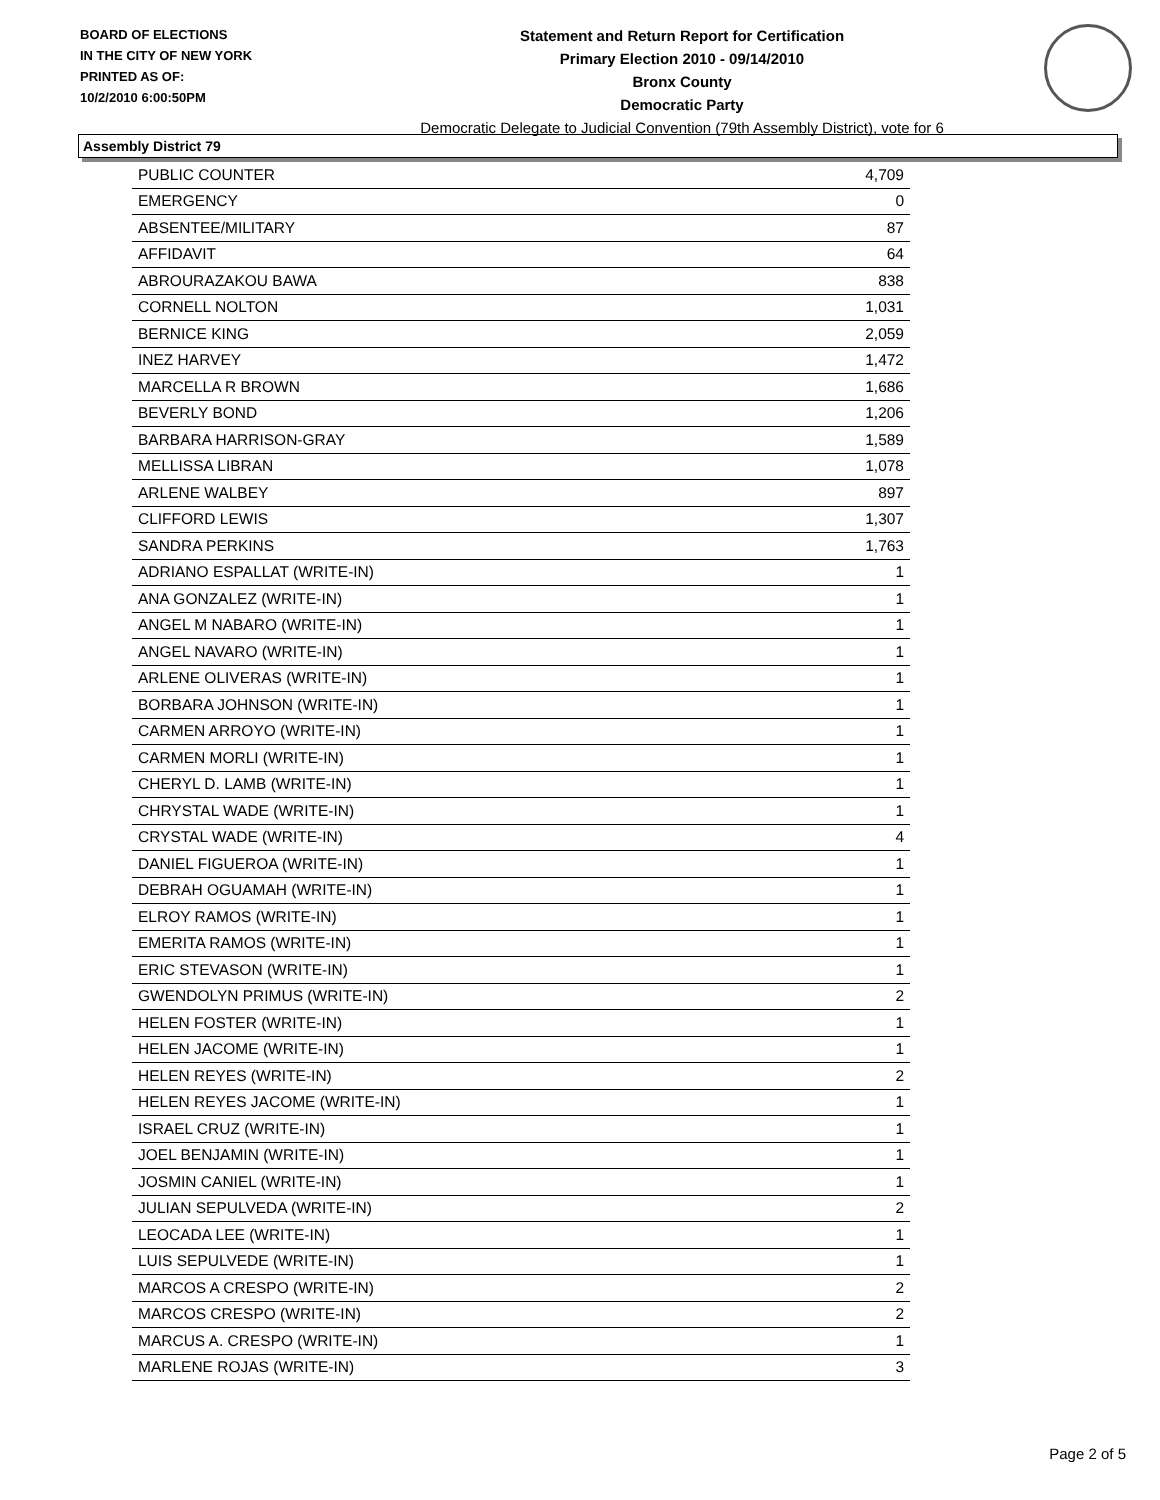BOARD OF ELECTIONS
IN THE CITY OF NEW YORK
PRINTED AS OF:
10/2/2010 6:00:50PM
Statement and Return Report for Certification
Primary Election 2010 - 09/14/2010
Bronx County
Democratic Party
Democratic Delegate to Judicial Convention (79th Assembly District), vote for 6
Assembly District 79
| PUBLIC COUNTER | 4,709 |
| EMERGENCY | 0 |
| ABSENTEE/MILITARY | 87 |
| AFFIDAVIT | 64 |
| ABROURAZAKOU BAWA | 838 |
| CORNELL NOLTON | 1,031 |
| BERNICE KING | 2,059 |
| INEZ HARVEY | 1,472 |
| MARCELLA R BROWN | 1,686 |
| BEVERLY BOND | 1,206 |
| BARBARA HARRISON-GRAY | 1,589 |
| MELLISSA LIBRAN | 1,078 |
| ARLENE WALBEY | 897 |
| CLIFFORD LEWIS | 1,307 |
| SANDRA PERKINS | 1,763 |
| ADRIANO ESPALLAT (WRITE-IN) | 1 |
| ANA GONZALEZ (WRITE-IN) | 1 |
| ANGEL M NABARO (WRITE-IN) | 1 |
| ANGEL NAVARO (WRITE-IN) | 1 |
| ARLENE OLIVERAS (WRITE-IN) | 1 |
| BORBARA JOHNSON (WRITE-IN) | 1 |
| CARMEN ARROYO (WRITE-IN) | 1 |
| CARMEN MORLI (WRITE-IN) | 1 |
| CHERYL D. LAMB (WRITE-IN) | 1 |
| CHRYSTAL WADE (WRITE-IN) | 1 |
| CRYSTAL WADE (WRITE-IN) | 4 |
| DANIEL FIGUEROA (WRITE-IN) | 1 |
| DEBRAH OGUAMAH (WRITE-IN) | 1 |
| ELROY RAMOS (WRITE-IN) | 1 |
| EMERITA RAMOS (WRITE-IN) | 1 |
| ERIC STEVASON (WRITE-IN) | 1 |
| GWENDOLYN PRIMUS (WRITE-IN) | 2 |
| HELEN FOSTER (WRITE-IN) | 1 |
| HELEN JACOME (WRITE-IN) | 1 |
| HELEN REYES (WRITE-IN) | 2 |
| HELEN REYES JACOME (WRITE-IN) | 1 |
| ISRAEL CRUZ (WRITE-IN) | 1 |
| JOEL BENJAMIN (WRITE-IN) | 1 |
| JOSMIN CANIEL (WRITE-IN) | 1 |
| JULIAN SEPULVEDA (WRITE-IN) | 2 |
| LEOCADA LEE (WRITE-IN) | 1 |
| LUIS SEPULVEDE (WRITE-IN) | 1 |
| MARCOS A CRESPO (WRITE-IN) | 2 |
| MARCOS CRESPO (WRITE-IN) | 2 |
| MARCUS A. CRESPO (WRITE-IN) | 1 |
| MARLENE ROJAS (WRITE-IN) | 3 |
Page 2 of 5